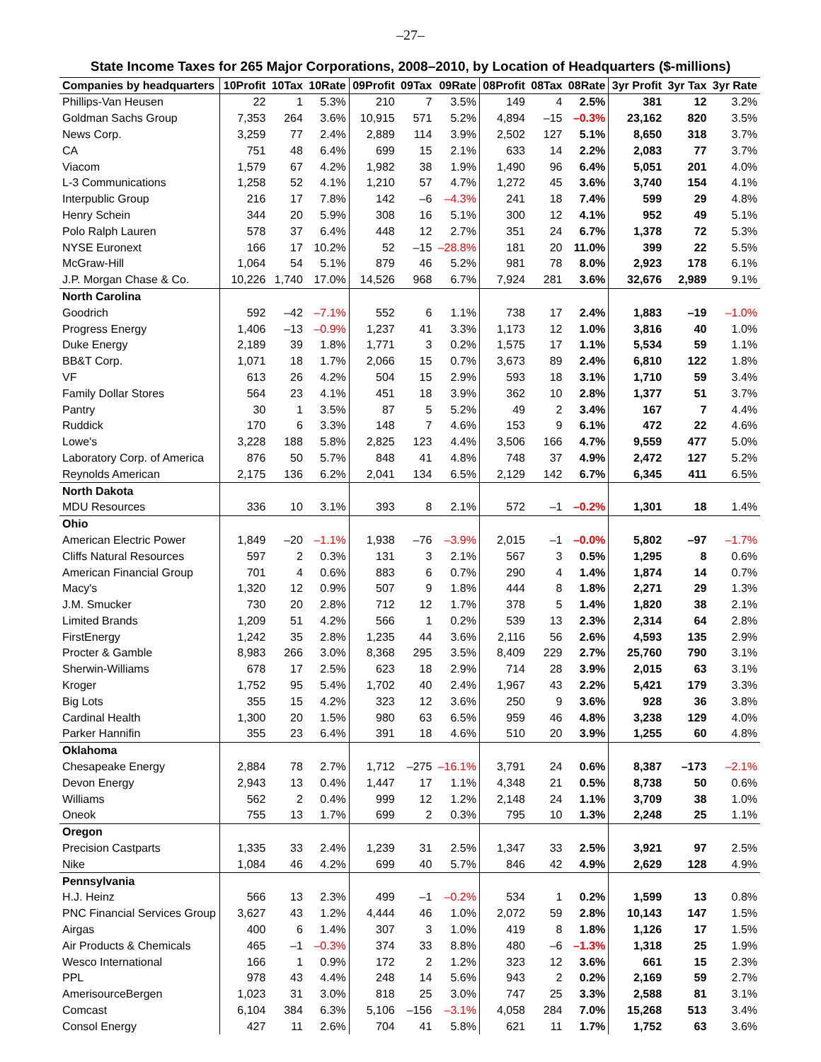–27–
State Income Taxes for 265 Major Corporations, 2008–2010, by Location of Headquarters ($-millions)
| Companies by headquarters | 10Profit | 10Tax | 10Rate | 09Profit | 09Tax | 09Rate | 08Profit | 08Tax | 08Rate | 3yr Profit | 3yr Tax | 3yr Rate |
| --- | --- | --- | --- | --- | --- | --- | --- | --- | --- | --- | --- | --- |
| Phillips-Van Heusen | 22 | 1 | 5.3% | 210 | 7 | 3.5% | 149 | 4 | 2.5% | 381 | 12 | 3.2% |
| Goldman Sachs Group | 7,353 | 264 | 3.6% | 10,915 | 571 | 5.2% | 4,894 | –15 | –0.3% | 23,162 | 820 | 3.5% |
| News Corp. | 3,259 | 77 | 2.4% | 2,889 | 114 | 3.9% | 2,502 | 127 | 5.1% | 8,650 | 318 | 3.7% |
| CA | 751 | 48 | 6.4% | 699 | 15 | 2.1% | 633 | 14 | 2.2% | 2,083 | 77 | 3.7% |
| Viacom | 1,579 | 67 | 4.2% | 1,982 | 38 | 1.9% | 1,490 | 96 | 6.4% | 5,051 | 201 | 4.0% |
| L-3 Communications | 1,258 | 52 | 4.1% | 1,210 | 57 | 4.7% | 1,272 | 45 | 3.6% | 3,740 | 154 | 4.1% |
| Interpublic Group | 216 | 17 | 7.8% | 142 | –6 | –4.3% | 241 | 18 | 7.4% | 599 | 29 | 4.8% |
| Henry Schein | 344 | 20 | 5.9% | 308 | 16 | 5.1% | 300 | 12 | 4.1% | 952 | 49 | 5.1% |
| Polo Ralph Lauren | 578 | 37 | 6.4% | 448 | 12 | 2.7% | 351 | 24 | 6.7% | 1,378 | 72 | 5.3% |
| NYSE Euronext | 166 | 17 | 10.2% | 52 | –15 | –28.8% | 181 | 20 | 11.0% | 399 | 22 | 5.5% |
| McGraw-Hill | 1,064 | 54 | 5.1% | 879 | 46 | 5.2% | 981 | 78 | 8.0% | 2,923 | 178 | 6.1% |
| J.P. Morgan Chase & Co. | 10,226 | 1,740 | 17.0% | 14,526 | 968 | 6.7% | 7,924 | 281 | 3.6% | 32,676 | 2,989 | 9.1% |
| North Carolina | | | | | | | | | | | | |
| Goodrich | 592 | –42 | –7.1% | 552 | 6 | 1.1% | 738 | 17 | 2.4% | 1,883 | –19 | –1.0% |
| Progress Energy | 1,406 | –13 | –0.9% | 1,237 | 41 | 3.3% | 1,173 | 12 | 1.0% | 3,816 | 40 | 1.0% |
| Duke Energy | 2,189 | 39 | 1.8% | 1,771 | 3 | 0.2% | 1,575 | 17 | 1.1% | 5,534 | 59 | 1.1% |
| BB&T Corp. | 1,071 | 18 | 1.7% | 2,066 | 15 | 0.7% | 3,673 | 89 | 2.4% | 6,810 | 122 | 1.8% |
| VF | 613 | 26 | 4.2% | 504 | 15 | 2.9% | 593 | 18 | 3.1% | 1,710 | 59 | 3.4% |
| Family Dollar Stores | 564 | 23 | 4.1% | 451 | 18 | 3.9% | 362 | 10 | 2.8% | 1,377 | 51 | 3.7% |
| Pantry | 30 | 1 | 3.5% | 87 | 5 | 5.2% | 49 | 2 | 3.4% | 167 | 7 | 4.4% |
| Ruddick | 170 | 6 | 3.3% | 148 | 7 | 4.6% | 153 | 9 | 6.1% | 472 | 22 | 4.6% |
| Lowe's | 3,228 | 188 | 5.8% | 2,825 | 123 | 4.4% | 3,506 | 166 | 4.7% | 9,559 | 477 | 5.0% |
| Laboratory Corp. of America | 876 | 50 | 5.7% | 848 | 41 | 4.8% | 748 | 37 | 4.9% | 2,472 | 127 | 5.2% |
| Reynolds American | 2,175 | 136 | 6.2% | 2,041 | 134 | 6.5% | 2,129 | 142 | 6.7% | 6,345 | 411 | 6.5% |
| North Dakota | | | | | | | | | | | | |
| MDU Resources | 336 | 10 | 3.1% | 393 | 8 | 2.1% | 572 | –1 | –0.2% | 1,301 | 18 | 1.4% |
| Ohio | | | | | | | | | | | | |
| American Electric Power | 1,849 | –20 | –1.1% | 1,938 | –76 | –3.9% | 2,015 | –1 | –0.0% | 5,802 | –97 | –1.7% |
| Cliffs Natural Resources | 597 | 2 | 0.3% | 131 | 3 | 2.1% | 567 | 3 | 0.5% | 1,295 | 8 | 0.6% |
| American Financial Group | 701 | 4 | 0.6% | 883 | 6 | 0.7% | 290 | 4 | 1.4% | 1,874 | 14 | 0.7% |
| Macy's | 1,320 | 12 | 0.9% | 507 | 9 | 1.8% | 444 | 8 | 1.8% | 2,271 | 29 | 1.3% |
| J.M. Smucker | 730 | 20 | 2.8% | 712 | 12 | 1.7% | 378 | 5 | 1.4% | 1,820 | 38 | 2.1% |
| Limited Brands | 1,209 | 51 | 4.2% | 566 | 1 | 0.2% | 539 | 13 | 2.3% | 2,314 | 64 | 2.8% |
| FirstEnergy | 1,242 | 35 | 2.8% | 1,235 | 44 | 3.6% | 2,116 | 56 | 2.6% | 4,593 | 135 | 2.9% |
| Procter & Gamble | 8,983 | 266 | 3.0% | 8,368 | 295 | 3.5% | 8,409 | 229 | 2.7% | 25,760 | 790 | 3.1% |
| Sherwin-Williams | 678 | 17 | 2.5% | 623 | 18 | 2.9% | 714 | 28 | 3.9% | 2,015 | 63 | 3.1% |
| Kroger | 1,752 | 95 | 5.4% | 1,702 | 40 | 2.4% | 1,967 | 43 | 2.2% | 5,421 | 179 | 3.3% |
| Big Lots | 355 | 15 | 4.2% | 323 | 12 | 3.6% | 250 | 9 | 3.6% | 928 | 36 | 3.8% |
| Cardinal Health | 1,300 | 20 | 1.5% | 980 | 63 | 6.5% | 959 | 46 | 4.8% | 3,238 | 129 | 4.0% |
| Parker Hannifin | 355 | 23 | 6.4% | 391 | 18 | 4.6% | 510 | 20 | 3.9% | 1,255 | 60 | 4.8% |
| Oklahoma | | | | | | | | | | | | |
| Chesapeake Energy | 2,884 | 78 | 2.7% | 1,712 | –275 | –16.1% | 3,791 | 24 | 0.6% | 8,387 | –173 | –2.1% |
| Devon Energy | 2,943 | 13 | 0.4% | 1,447 | 17 | 1.1% | 4,348 | 21 | 0.5% | 8,738 | 50 | 0.6% |
| Williams | 562 | 2 | 0.4% | 999 | 12 | 1.2% | 2,148 | 24 | 1.1% | 3,709 | 38 | 1.0% |
| Oneok | 755 | 13 | 1.7% | 699 | 2 | 0.3% | 795 | 10 | 1.3% | 2,248 | 25 | 1.1% |
| Oregon | | | | | | | | | | | | |
| Precision Castparts | 1,335 | 33 | 2.4% | 1,239 | 31 | 2.5% | 1,347 | 33 | 2.5% | 3,921 | 97 | 2.5% |
| Nike | 1,084 | 46 | 4.2% | 699 | 40 | 5.7% | 846 | 42 | 4.9% | 2,629 | 128 | 4.9% |
| Pennsylvania | | | | | | | | | | | | |
| H.J. Heinz | 566 | 13 | 2.3% | 499 | –1 | –0.2% | 534 | 1 | 0.2% | 1,599 | 13 | 0.8% |
| PNC Financial Services Group | 3,627 | 43 | 1.2% | 4,444 | 46 | 1.0% | 2,072 | 59 | 2.8% | 10,143 | 147 | 1.5% |
| Airgas | 400 | 6 | 1.4% | 307 | 3 | 1.0% | 419 | 8 | 1.8% | 1,126 | 17 | 1.5% |
| Air Products & Chemicals | 465 | –1 | –0.3% | 374 | 33 | 8.8% | 480 | –6 | –1.3% | 1,318 | 25 | 1.9% |
| Wesco International | 166 | 1 | 0.9% | 172 | 2 | 1.2% | 323 | 12 | 3.6% | 661 | 15 | 2.3% |
| PPL | 978 | 43 | 4.4% | 248 | 14 | 5.6% | 943 | 2 | 0.2% | 2,169 | 59 | 2.7% |
| AmerisourceBergen | 1,023 | 31 | 3.0% | 818 | 25 | 3.0% | 747 | 25 | 3.3% | 2,588 | 81 | 3.1% |
| Comcast | 6,104 | 384 | 6.3% | 5,106 | –156 | –3.1% | 4,058 | 284 | 7.0% | 15,268 | 513 | 3.4% |
| Consol Energy | 427 | 11 | 2.6% | 704 | 41 | 5.8% | 621 | 11 | 1.7% | 1,752 | 63 | 3.6% |